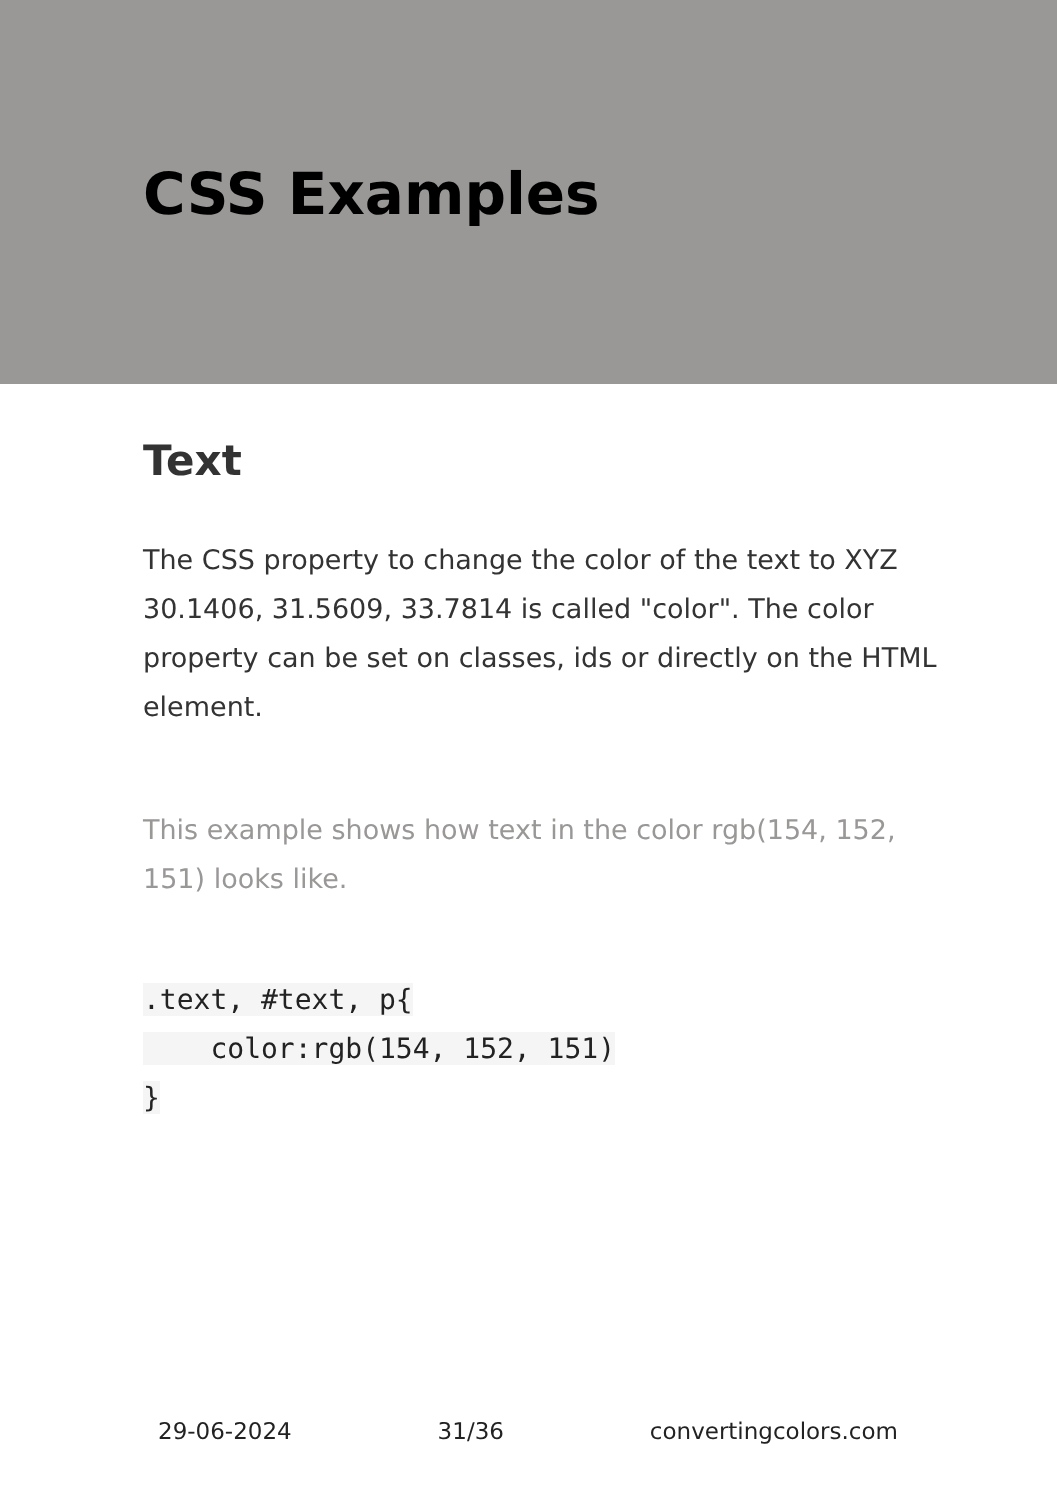CSS Examples
Text
The CSS property to change the color of the text to XYZ 30.1406, 31.5609, 33.7814 is called "color". The color property can be set on classes, ids or directly on the HTML element.
This example shows how text in the color rgb(154, 152, 151) looks like.
.text, #text, p{
    color:rgb(154, 152, 151)
}
29-06-2024 31/36 convertingcolors.com